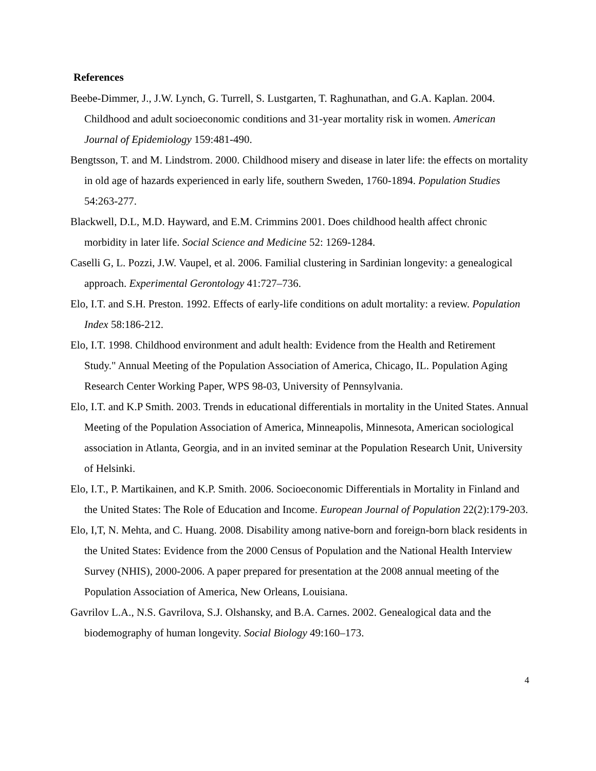References
Beebe-Dimmer, J., J.W. Lynch, G. Turrell, S. Lustgarten, T. Raghunathan, and G.A. Kaplan. 2004. Childhood and adult socioeconomic conditions and 31-year mortality risk in women. American Journal of Epidemiology 159:481-490.
Bengtsson, T. and M. Lindstrom. 2000. Childhood misery and disease in later life: the effects on mortality in old age of hazards experienced in early life, southern Sweden, 1760-1894. Population Studies 54:263-277.
Blackwell, D.L, M.D. Hayward, and E.M. Crimmins 2001. Does childhood health affect chronic morbidity in later life. Social Science and Medicine 52: 1269-1284.
Caselli G, L. Pozzi, J.W. Vaupel, et al. 2006. Familial clustering in Sardinian longevity: a genealogical approach. Experimental Gerontology 41:727–736.
Elo, I.T. and S.H. Preston. 1992. Effects of early-life conditions on adult mortality: a review. Population Index 58:186-212.
Elo, I.T. 1998. Childhood environment and adult health: Evidence from the Health and Retirement Study." Annual Meeting of the Population Association of America, Chicago, IL. Population Aging Research Center Working Paper, WPS 98-03, University of Pennsylvania.
Elo, I.T. and K.P Smith. 2003. Trends in educational differentials in mortality in the United States. Annual Meeting of the Population Association of America, Minneapolis, Minnesota, American sociological association in Atlanta, Georgia, and in an invited seminar at the Population Research Unit, University of Helsinki.
Elo, I.T., P. Martikainen, and K.P. Smith. 2006. Socioeconomic Differentials in Mortality in Finland and the United States: The Role of Education and Income. European Journal of Population 22(2):179-203.
Elo, I,T, N. Mehta, and C. Huang. 2008. Disability among native-born and foreign-born black residents in the United States: Evidence from the 2000 Census of Population and the National Health Interview Survey (NHIS), 2000-2006. A paper prepared for presentation at the 2008 annual meeting of the Population Association of America, New Orleans, Louisiana.
Gavrilov L.A., N.S. Gavrilova, S.J. Olshansky, and B.A. Carnes. 2002. Genealogical data and the biodemography of human longevity. Social Biology 49:160–173.
4